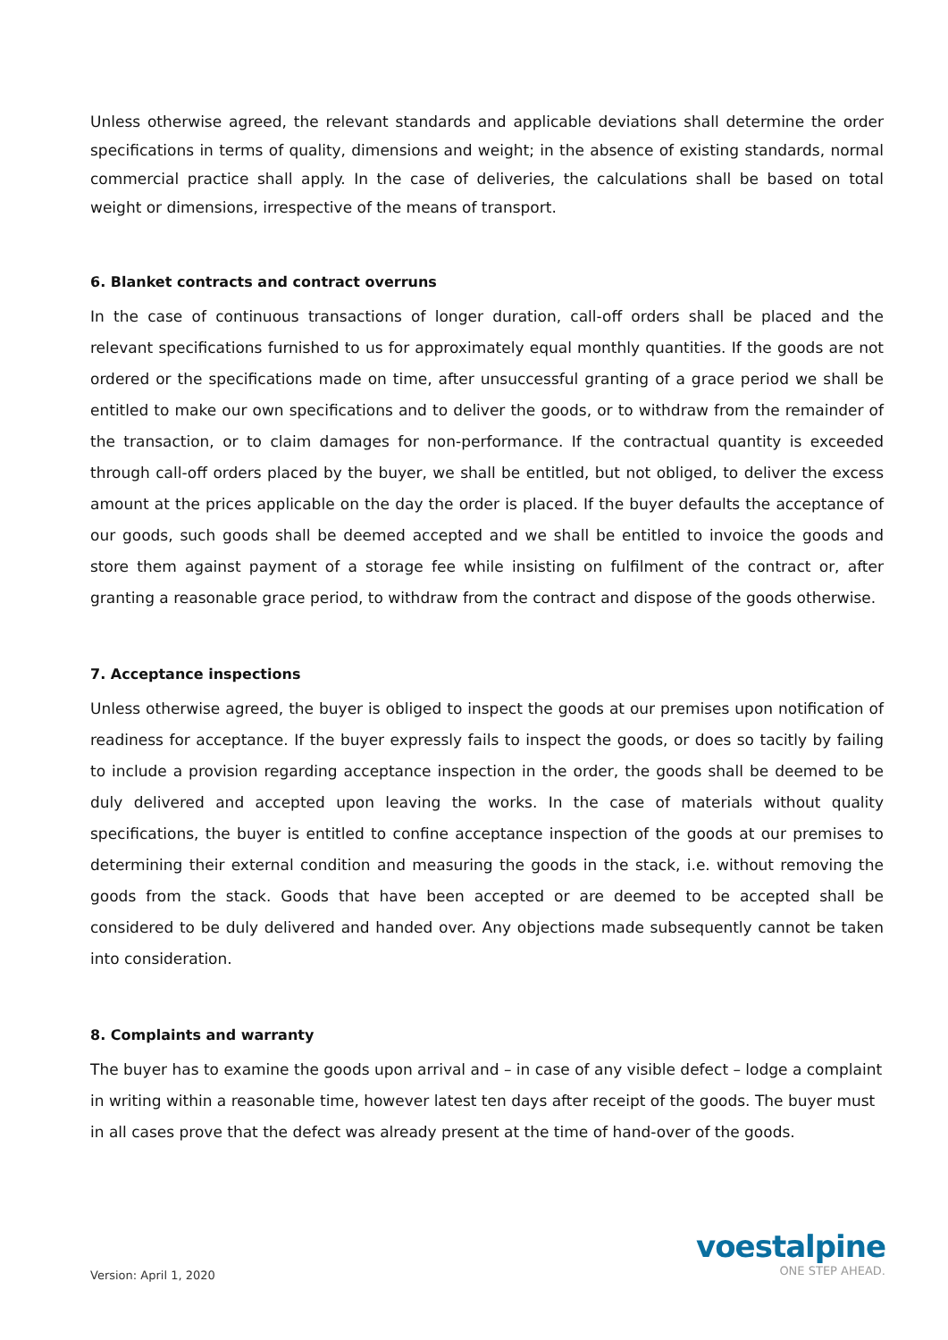Unless otherwise agreed, the relevant standards and applicable deviations shall determine the order specifications in terms of quality, dimensions and weight; in the absence of existing standards, normal commercial practice shall apply. In the case of deliveries, the calculations shall be based on total weight or dimensions, irrespective of the means of transport.
6. Blanket contracts and contract overruns
In the case of continuous transactions of longer duration, call-off orders shall be placed and the relevant specifications furnished to us for approximately equal monthly quantities. If the goods are not ordered or the specifications made on time, after unsuccessful granting of a grace period we shall be entitled to make our own specifications and to deliver the goods, or to withdraw from the remainder of the transaction, or to claim damages for non-performance. If the contractual quantity is exceeded through call-off orders placed by the buyer, we shall be entitled, but not obliged, to deliver the excess amount at the prices applicable on the day the order is placed. If the buyer defaults the acceptance of our goods, such goods shall be deemed accepted and we shall be entitled to invoice the goods and store them against payment of a storage fee while insisting on fulfilment of the contract or, after granting a reasonable grace period, to withdraw from the contract and dispose of the goods otherwise.
7. Acceptance inspections
Unless otherwise agreed, the buyer is obliged to inspect the goods at our premises upon notification of readiness for acceptance. If the buyer expressly fails to inspect the goods, or does so tacitly by failing to include a provision regarding acceptance inspection in the order, the goods shall be deemed to be duly delivered and accepted upon leaving the works. In the case of materials without quality specifications, the buyer is entitled to confine acceptance inspection of the goods at our premises to determining their external condition and measuring the goods in the stack, i.e. without removing the goods from the stack. Goods that have been accepted or are deemed to be accepted shall be considered to be duly delivered and handed over. Any objections made subsequently cannot be taken into consideration.
8. Complaints and warranty
The buyer has to examine the goods upon arrival and – in case of any visible defect – lodge a complaint in writing within a reasonable time, however latest ten days after receipt of the goods. The buyer must in all cases prove that the defect was already present at the time of hand-over of the goods.
Version: April 1, 2020
voestalpine
ONE STEP AHEAD.